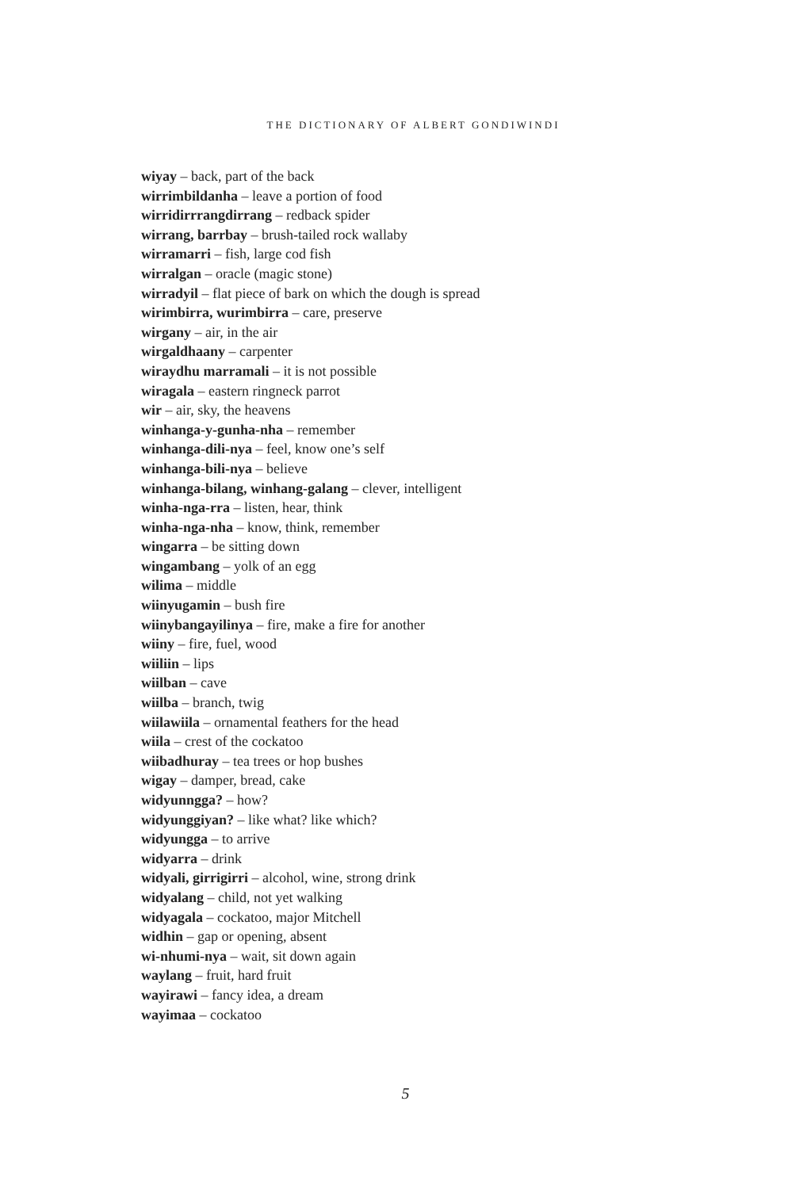THE DICTIONARY OF ALBERT GONDIWINDI
wiyay – back, part of the back
wirrimbildanha – leave a portion of food
wirridirrrangdirrang – redback spider
wirrang, barrbay – brush-tailed rock wallaby
wirramarri – fish, large cod fish
wirralgan – oracle (magic stone)
wirradyil – flat piece of bark on which the dough is spread
wirimbirra, wurimbirra – care, preserve
wirgany – air, in the air
wirgaldhaany – carpenter
wiraydhu marramali – it is not possible
wiragala – eastern ringneck parrot
wir – air, sky, the heavens
winhanga-y-gunha-nha – remember
winhanga-dili-nya – feel, know one’s self
winhanga-bili-nya – believe
winhanga-bilang, winhang-galang – clever, intelligent
winha-nga-rra – listen, hear, think
winha-nga-nha – know, think, remember
wingarra – be sitting down
wingambang – yolk of an egg
wilima – middle
wiinyugamin – bush fire
wiinybangayilinya – fire, make a fire for another
wiiny – fire, fuel, wood
wiiliin – lips
wiilban – cave
wiilba – branch, twig
wiilawiila – ornamental feathers for the head
wiila – crest of the cockatoo
wiibadhuray – tea trees or hop bushes
wigay – damper, bread, cake
widyunngga? – how?
widyunggiyan? – like what? like which?
widyungga – to arrive
widyarra – drink
widyali, girrigirri – alcohol, wine, strong drink
widyalang – child, not yet walking
widyagala – cockatoo, major Mitchell
widhin – gap or opening, absent
wi-nhumi-nya – wait, sit down again
waylang – fruit, hard fruit
wayirawi – fancy idea, a dream
wayimaa – cockatoo
5